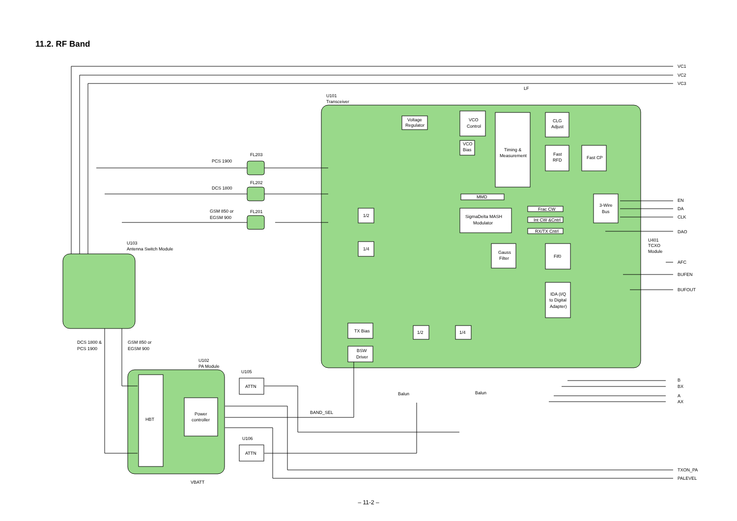11.2. RF Band
Voltage
Regulator
VCO
Control
VCO
Bias
Timing &
Measurement
CLG
Adjust
Fast
RFD
Fast CP
MMD
SigmaDelta MASH
Modulator
Frac CW
Int CW &Cntrl
RX/TX Cntrl
3-Wire
Bus
Gauss
Filter
Fif0
IDA (I/Q
to Digital
Adapter)
TX Bias
BSW
Driver
1/2
1/4
1/2
1/4
ATTN
ATTN
Power
controller
HBT
U101
Transceiver
LF
FL203
FL202
FL201
PCS 1900
DCS 1800
GSM 850 or
EGSM 900
U103
Antenna Switch Module
DCS 1800 &
PCS 1900
GSM 850 or
EGSM 900
U102
PA Module
U105
U106
BAND_SEL
VBATT
Balun
Balun
U401
TCXO
Module
VC1
VC2
VC3
EN
DA
CLK
DAO
AFC
BUFEN
BUFOUT
B
BX
A
AX
TXON_PA
PALEVEL
– 11-2 –